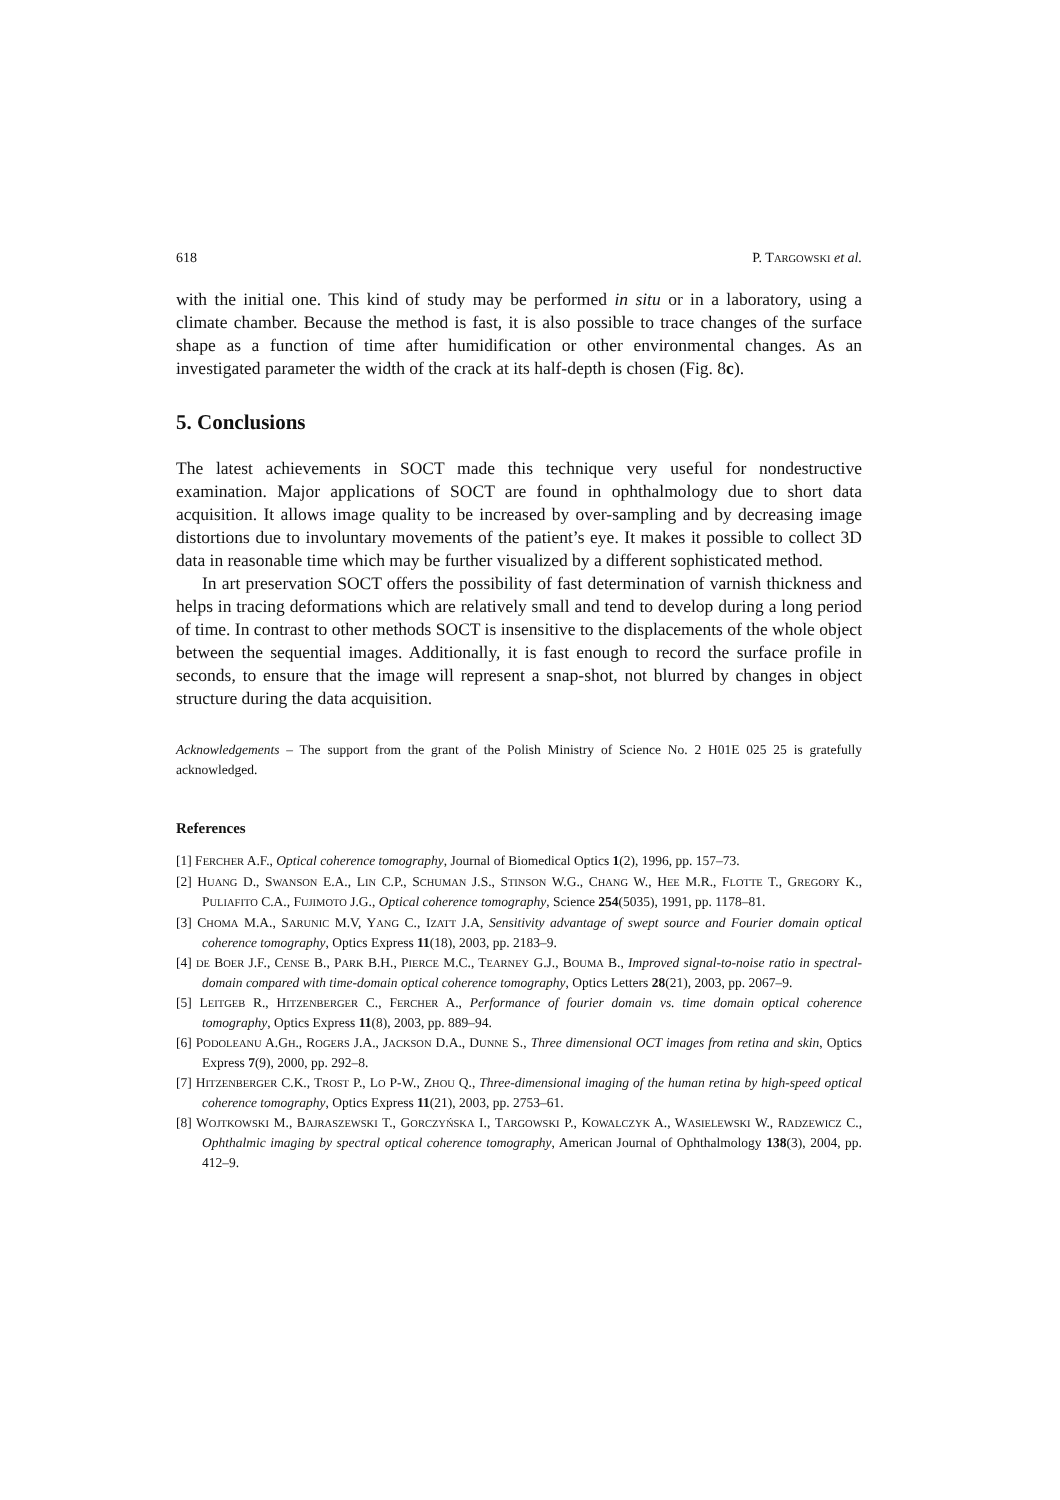618 P. TARGOWSKI et al.
with the initial one. This kind of study may be performed in situ or in a laboratory, using a climate chamber. Because the method is fast, it is also possible to trace changes of the surface shape as a function of time after humidification or other environmental changes. As an investigated parameter the width of the crack at its half-depth is chosen (Fig. 8c).
5. Conclusions
The latest achievements in SOCT made this technique very useful for nondestructive examination. Major applications of SOCT are found in ophthalmology due to short data acquisition. It allows image quality to be increased by over-sampling and by decreasing image distortions due to involuntary movements of the patient’s eye. It makes it possible to collect 3D data in reasonable time which may be further visualized by a different sophisticated method.
In art preservation SOCT offers the possibility of fast determination of varnish thickness and helps in tracing deformations which are relatively small and tend to develop during a long period of time. In contrast to other methods SOCT is insensitive to the displacements of the whole object between the sequential images. Additionally, it is fast enough to record the surface profile in seconds, to ensure that the image will represent a snap-shot, not blurred by changes in object structure during the data acquisition.
Acknowledgements – The support from the grant of the Polish Ministry of Science No. 2 H01E 025 25 is gratefully acknowledged.
References
[1] FERCHER A.F., Optical coherence tomography, Journal of Biomedical Optics 1(2), 1996, pp. 157–73.
[2] HUANG D., SWANSON E.A., LIN C.P., SCHUMAN J.S., STINSON W.G., CHANG W., HEE M.R., FLOTTE T., GREGORY K., PULIAFITO C.A., FUJIMOTO J.G., Optical coherence tomography, Science 254(5035), 1991, pp. 1178–81.
[3] CHOMA M.A., SARUNIC M.V, YANG C., IZATT J.A, Sensitivity advantage of swept source and Fourier domain optical coherence tomography, Optics Express 11(18), 2003, pp. 2183–9.
[4] DE BOER J.F., CENSE B., PARK B.H., PIERCE M.C., TEARNEY G.J., BOUMA B., Improved signal-to-noise ratio in spectral-domain compared with time-domain optical coherence tomography, Optics Letters 28(21), 2003, pp. 2067–9.
[5] LEITGEB R., HITZENBERGER C., FERCHER A., Performance of fourier domain vs. time domain optical coherence tomography, Optics Express 11(8), 2003, pp. 889–94.
[6] PODOLEANU A.GH., ROGERS J.A., JACKSON D.A., DUNNE S., Three dimensional OCT images from retina and skin, Optics Express 7(9), 2000, pp. 292–8.
[7] HITZENBERGER C.K., TROST P., LO P-W., ZHOU Q., Three-dimensional imaging of the human retina by high-speed optical coherence tomography, Optics Express 11(21), 2003, pp. 2753–61.
[8] WOJTKOWSKI M., BAJRASZEWSKI T., GORCZYŃSKA I., TARGOWSKI P., KOWALCZYK A., WASIELEWSKI W., RADZEWICZ C., Ophthalmic imaging by spectral optical coherence tomography, American Journal of Ophthalmology 138(3), 2004, pp. 412–9.